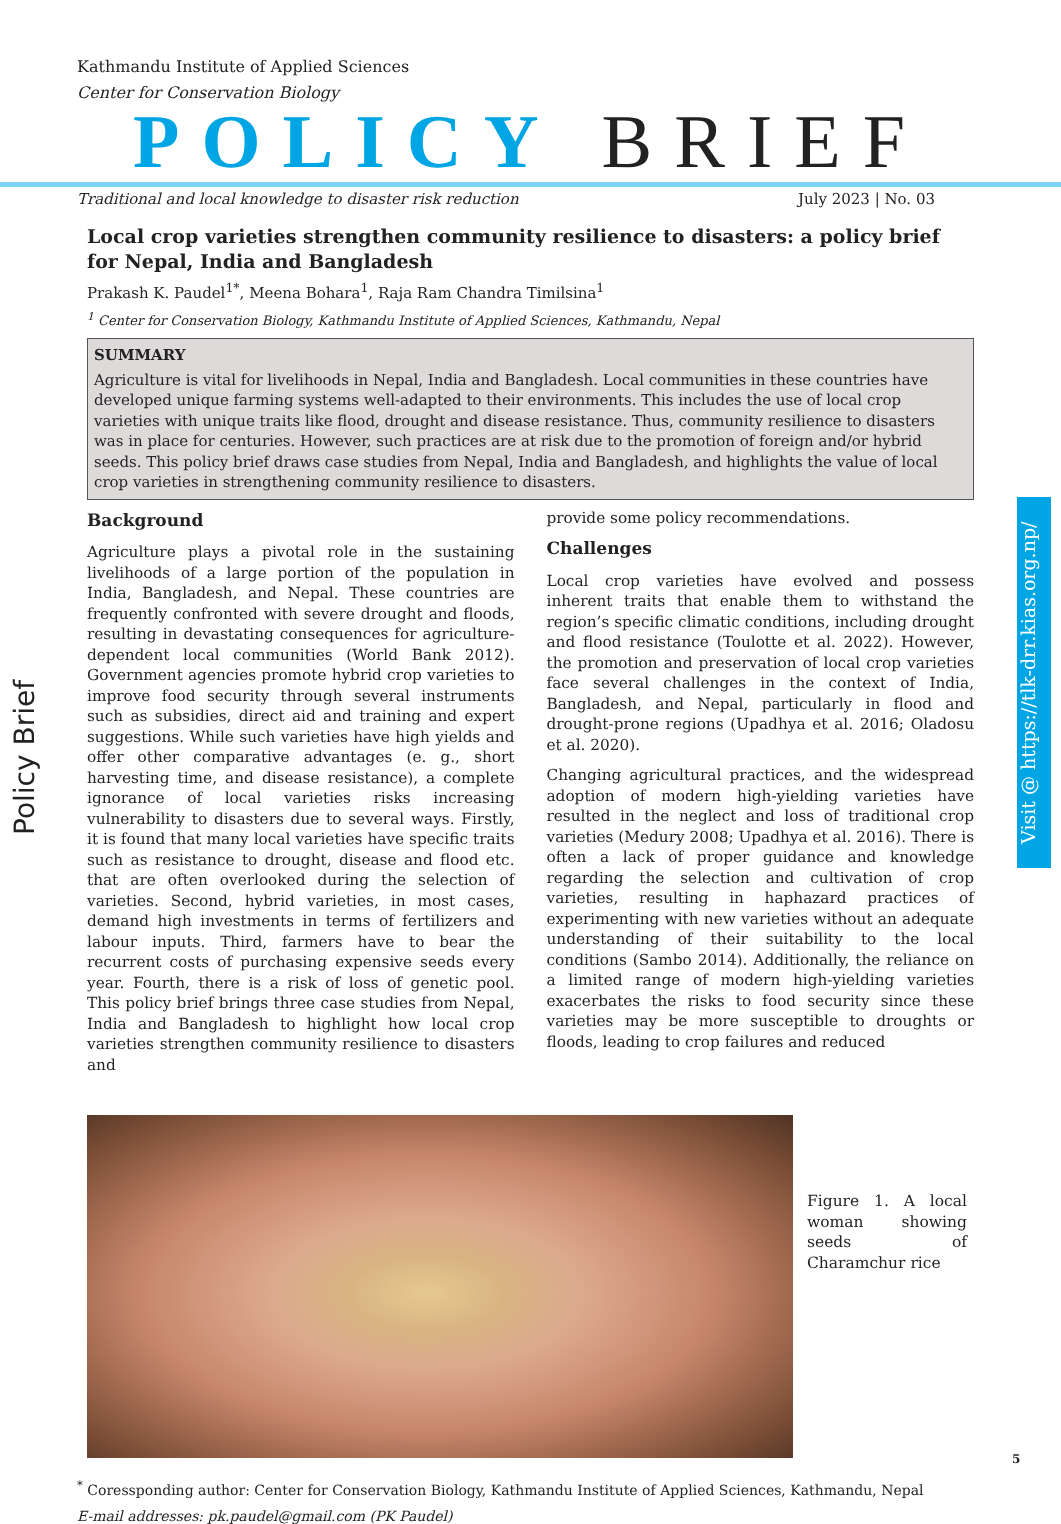Kathmandu Institute of Applied Sciences
Center for Conservation Biology
POLICY BRIEF
Traditional and local knowledge to disaster risk reduction July 2023 | No. 03
Local crop varieties strengthen community resilience to disasters: a policy brief for Nepal, India and Bangladesh
Prakash K. Paudel<sup>1*</sup>, Meena Bohara<sup>1</sup>, Raja Ram Chandra Timilsina<sup>1</sup>
<sup>1</sup> Center for Conservation Biology, Kathmandu Institute of Applied Sciences, Kathmandu, Nepal
SUMMARY
Agriculture is vital for livelihoods in Nepal, India and Bangladesh. Local communities in these countries have developed unique farming systems well-adapted to their environments. This includes the use of local crop varieties with unique traits like flood, drought and disease resistance. Thus, community resilience to disasters was in place for centuries. However, such practices are at risk due to the promotion of foreign and/or hybrid seeds. This policy brief draws case studies from Nepal, India and Bangladesh, and highlights the value of local crop varieties in strengthening community resilience to disasters.
Background
Agriculture plays a pivotal role in the sustaining livelihoods of a large portion of the population in India, Bangladesh, and Nepal. These countries are frequently confronted with severe drought and floods, resulting in devastating consequences for agriculture-dependent local communities (World Bank 2012). Government agencies promote hybrid crop varieties to improve food security through several instruments such as subsidies, direct aid and training and expert suggestions. While such varieties have high yields and offer other comparative advantages (e. g., short harvesting time, and disease resistance), a complete ignorance of local varieties risks increasing vulnerability to disasters due to several ways. Firstly, it is found that many local varieties have specific traits such as resistance to drought, disease and flood etc. that are often overlooked during the selection of varieties. Second, hybrid varieties, in most cases, demand high investments in terms of fertilizers and labour inputs. Third, farmers have to bear the recurrent costs of purchasing expensive seeds every year. Fourth, there is a risk of loss of genetic pool. This policy brief brings three case studies from Nepal, India and Bangladesh to highlight how local crop varieties strengthen community resilience to disasters and
provide some policy recommendations.
Challenges
Local crop varieties have evolved and possess inherent traits that enable them to withstand the region’s specific climatic conditions, including drought and flood resistance (Toulotte et al. 2022). However, the promotion and preservation of local crop varieties face several challenges in the context of India, Bangladesh, and Nepal, particularly in flood and drought-prone regions (Upadhya et al. 2016; Oladosu et al. 2020).
Changing agricultural practices, and the widespread adoption of modern high-yielding varieties have resulted in the neglect and loss of traditional crop varieties (Medury 2008; Upadhya et al. 2016). There is often a lack of proper guidance and knowledge regarding the selection and cultivation of crop varieties, resulting in haphazard practices of experimenting with new varieties without an adequate understanding of their suitability to the local conditions (Sambo 2014). Additionally, the reliance on a limited range of modern high-yielding varieties exacerbates the risks to food security since these varieties may be more susceptible to droughts or floods, leading to crop failures and reduced
Figure 1. A local woman showing seeds of Charamchur rice
<sup>*</sup> Coressponding author: Center for Conservation Biology, Kathmandu Institute of Applied Sciences, Kathmandu, Nepal
E-mail addresses: pk.paudel@gmail.com (PK Paudel)
Policy Brief
Visit @ https://tlk-drr.kias.org.np/
5